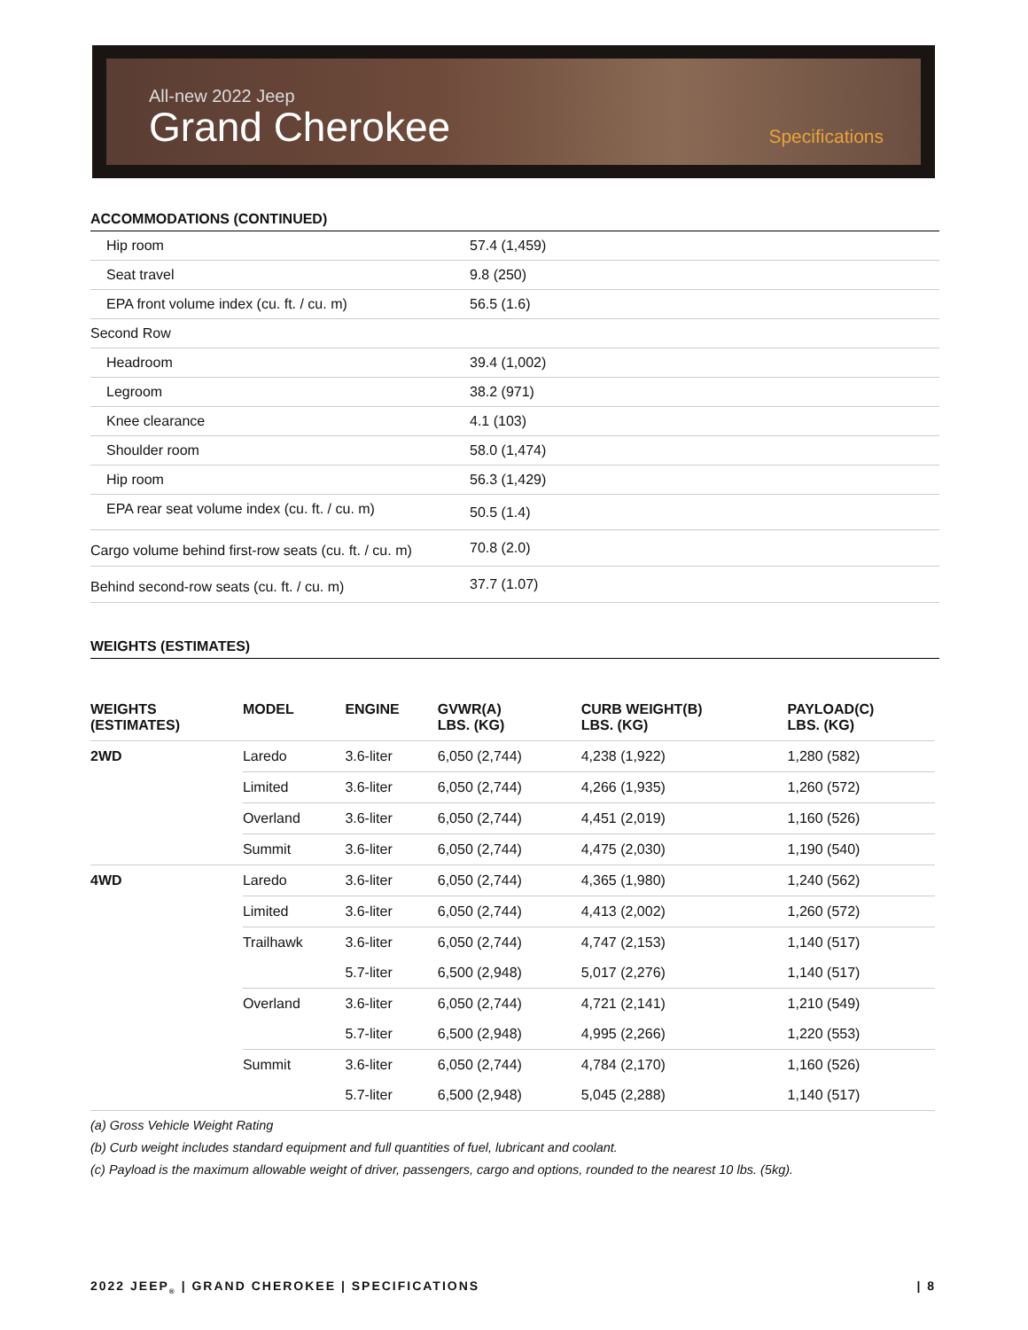All-new 2022 Jeep
Grand Cherokee
Specifications
ACCOMMODATIONS (CONTINUED)
| Hip room | 57.4 (1,459) |
| Seat travel | 9.8 (250) |
| EPA front volume index (cu. ft. / cu. m) | 56.5 (1.6) |
| Second Row | |
| Headroom | 39.4 (1,002) |
| Legroom | 38.2 (971) |
| Knee clearance | 4.1 (103) |
| Shoulder room | 58.0 (1,474) |
| Hip room | 56.3 (1,429) |
| EPA rear seat volume index (cu. ft. / cu. m) | 50.5 (1.4) |
| Cargo volume behind first-row seats (cu. ft. / cu. m) | 70.8 (2.0) |
| Behind second-row seats (cu. ft. / cu. m) | 37.7 (1.07) |
WEIGHTS (ESTIMATES)
| WEIGHTS (ESTIMATES) | MODEL | ENGINE | GVWR(A) LBS. (KG) | CURB WEIGHT(B) LBS. (KG) | PAYLOAD(C) LBS. (KG) |
| --- | --- | --- | --- | --- | --- |
| 2WD | Laredo | 3.6-liter | 6,050 (2,744) | 4,238 (1,922) | 1,280 (582) |
| | Limited | 3.6-liter | 6,050 (2,744) | 4,266 (1,935) | 1,260 (572) |
| | Overland | 3.6-liter | 6,050 (2,744) | 4,451 (2,019) | 1,160 (526) |
| | Summit | 3.6-liter | 6,050 (2,744) | 4,475 (2,030) | 1,190 (540) |
| 4WD | Laredo | 3.6-liter | 6,050 (2,744) | 4,365 (1,980) | 1,240 (562) |
| | Limited | 3.6-liter | 6,050 (2,744) | 4,413 (2,002) | 1,260 (572) |
| | Trailhawk | 3.6-liter | 6,050 (2,744) | 4,747 (2,153) | 1,140 (517) |
| | | 5.7-liter | 6,500 (2,948) | 5,017 (2,276) | 1,140 (517) |
| | Overland | 3.6-liter | 6,050 (2,744) | 4,721 (2,141) | 1,210 (549) |
| | | 5.7-liter | 6,500 (2,948) | 4,995 (2,266) | 1,220 (553) |
| | Summit | 3.6-liter | 6,050 (2,744) | 4,784 (2,170) | 1,160 (526) |
| | | 5.7-liter | 6,500 (2,948) | 5,045 (2,288) | 1,140 (517) |
(a) Gross Vehicle Weight Rating
(b) Curb weight includes standard equipment and full quantities of fuel, lubricant and coolant.
(c) Payload is the maximum allowable weight of driver, passengers, cargo and options, rounded to the nearest 10 lbs. (5kg).
2022 JEEP<sub>®</sub> | GRAND CHEROKEE | SPECIFICATIONS | 8